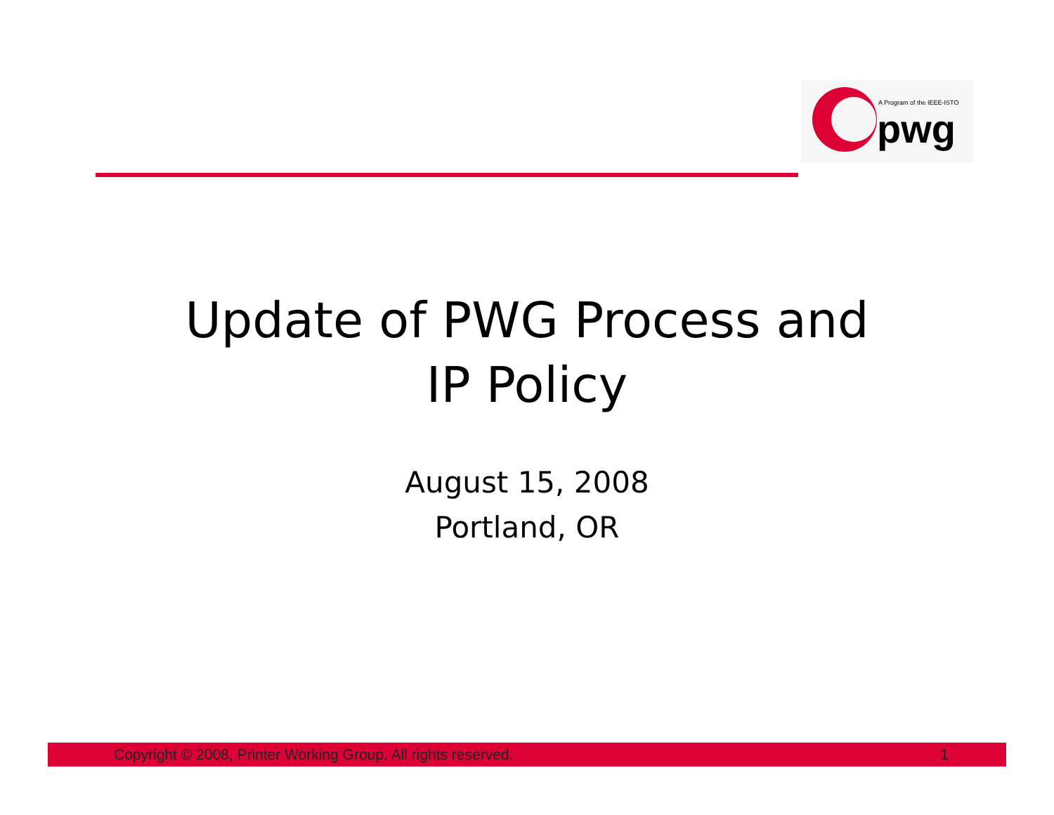A Program of the IEEE-ISTO
pwg
Update of PWG Process and
IP Policy
August 15, 2008
Portland, OR
Copyright © 2008, Printer Working Group. All rights reserved. 1